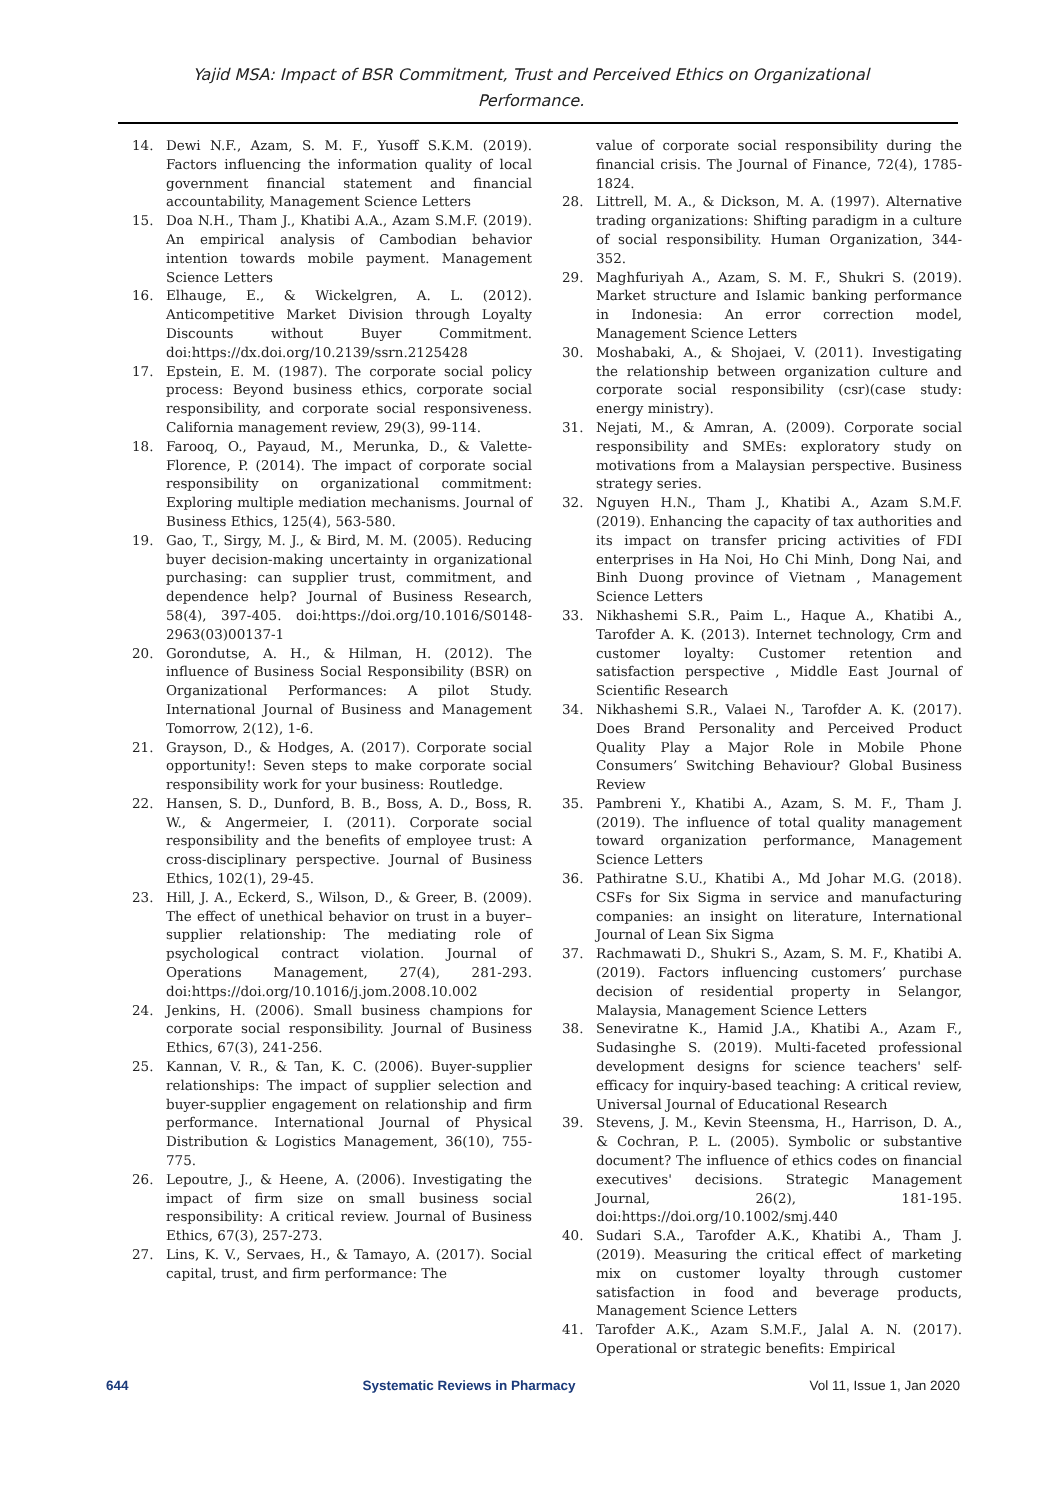Yajid MSA: Impact of BSR Commitment, Trust and Perceived Ethics on Organizational
Performance.
14. Dewi N.F., Azam, S. M. F., Yusoff S.K.M. (2019). Factors influencing the information quality of local government financial statement and financial accountability, Management Science Letters
15. Doa N.H., Tham J., Khatibi A.A., Azam S.M.F. (2019). An empirical analysis of Cambodian behavior intention towards mobile payment. Management Science Letters
16. Elhauge, E., & Wickelgren, A. L. (2012). Anticompetitive Market Division through Loyalty Discounts without Buyer Commitment. doi:https://dx.doi.org/10.2139/ssrn.2125428
17. Epstein, E. M. (1987). The corporate social policy process: Beyond business ethics, corporate social responsibility, and corporate social responsiveness. California management review, 29(3), 99-114.
18. Farooq, O., Payaud, M., Merunka, D., & Valette-Florence, P. (2014). The impact of corporate social responsibility on organizational commitment: Exploring multiple mediation mechanisms. Journal of Business Ethics, 125(4), 563-580.
19. Gao, T., Sirgy, M. J., & Bird, M. M. (2005). Reducing buyer decision-making uncertainty in organizational purchasing: can supplier trust, commitment, and dependence help? Journal of Business Research, 58(4), 397-405. doi:https://doi.org/10.1016/S0148-2963(03)00137-1
20. Gorondutse, A. H., & Hilman, H. (2012). The influence of Business Social Responsibility (BSR) on Organizational Performances: A pilot Study. International Journal of Business and Management Tomorrow, 2(12), 1-6.
21. Grayson, D., & Hodges, A. (2017). Corporate social opportunity!: Seven steps to make corporate social responsibility work for your business: Routledge.
22. Hansen, S. D., Dunford, B. B., Boss, A. D., Boss, R. W., & Angermeier, I. (2011). Corporate social responsibility and the benefits of employee trust: A cross-disciplinary perspective. Journal of Business Ethics, 102(1), 29-45.
23. Hill, J. A., Eckerd, S., Wilson, D., & Greer, B. (2009). The effect of unethical behavior on trust in a buyer–supplier relationship: The mediating role of psychological contract violation. Journal of Operations Management, 27(4), 281-293. doi:https://doi.org/10.1016/j.jom.2008.10.002
24. Jenkins, H. (2006). Small business champions for corporate social responsibility. Journal of Business Ethics, 67(3), 241-256.
25. Kannan, V. R., & Tan, K. C. (2006). Buyer-supplier relationships: The impact of supplier selection and buyer-supplier engagement on relationship and firm performance. International Journal of Physical Distribution & Logistics Management, 36(10), 755-775.
26. Lepoutre, J., & Heene, A. (2006). Investigating the impact of firm size on small business social responsibility: A critical review. Journal of Business Ethics, 67(3), 257-273.
27. Lins, K. V., Servaes, H., & Tamayo, A. (2017). Social capital, trust, and firm performance: The
value of corporate social responsibility during the financial crisis. The Journal of Finance, 72(4), 1785-1824.
28. Littrell, M. A., & Dickson, M. A. (1997). Alternative trading organizations: Shifting paradigm in a culture of social responsibility. Human Organization, 344-352.
29. Maghfuriyah A., Azam, S. M. F., Shukri S. (2019). Market structure and Islamic banking performance in Indonesia: An error correction model, Management Science Letters
30. Moshabaki, A., & Shojaei, V. (2011). Investigating the relationship between organization culture and corporate social responsibility (csr)(case study: energy ministry).
31. Nejati, M., & Amran, A. (2009). Corporate social responsibility and SMEs: exploratory study on motivations from a Malaysian perspective. Business strategy series.
32. Nguyen H.N., Tham J., Khatibi A., Azam S.M.F. (2019). Enhancing the capacity of tax authorities and its impact on transfer pricing activities of FDI enterprises in Ha Noi, Ho Chi Minh, Dong Nai, and Binh Duong province of Vietnam , Management Science Letters
33. Nikhashemi S.R., Paim L., Haque A., Khatibi A., Tarofder A. K. (2013). Internet technology, Crm and customer loyalty: Customer retention and satisfaction perspective , Middle East Journal of Scientific Research
34. Nikhashemi S.R., Valaei N., Tarofder A. K. (2017). Does Brand Personality and Perceived Product Quality Play a Major Role in Mobile Phone Consumers’ Switching Behaviour? Global Business Review
35. Pambreni Y., Khatibi A., Azam, S. M. F., Tham J. (2019). The influence of total quality management toward organization performance, Management Science Letters
36. Pathiratne S.U., Khatibi A., Md Johar M.G. (2018). CSFs for Six Sigma in service and manufacturing companies: an insight on literature, International Journal of Lean Six Sigma
37. Rachmawati D., Shukri S., Azam, S. M. F., Khatibi A. (2019). Factors influencing customers’ purchase decision of residential property in Selangor, Malaysia, Management Science Letters
38. Seneviratne K., Hamid J.A., Khatibi A., Azam F., Sudasinghe S. (2019). Multi-faceted professional development designs for science teachers' self-efficacy for inquiry-based teaching: A critical review, Universal Journal of Educational Research
39. Stevens, J. M., Kevin Steensma, H., Harrison, D. A., & Cochran, P. L. (2005). Symbolic or substantive document? The influence of ethics codes on financial executives' decisions. Strategic Management Journal, 26(2), 181-195. doi:https://doi.org/10.1002/smj.440
40. Sudari S.A., Tarofder A.K., Khatibi A., Tham J. (2019). Measuring the critical effect of marketing mix on customer loyalty through customer satisfaction in food and beverage products, Management Science Letters
41. Tarofder A.K., Azam S.M.F., Jalal A. N. (2017). Operational or strategic benefits: Empirical
644 Systematic Reviews in Pharmacy Vol 11, Issue 1, Jan 2020